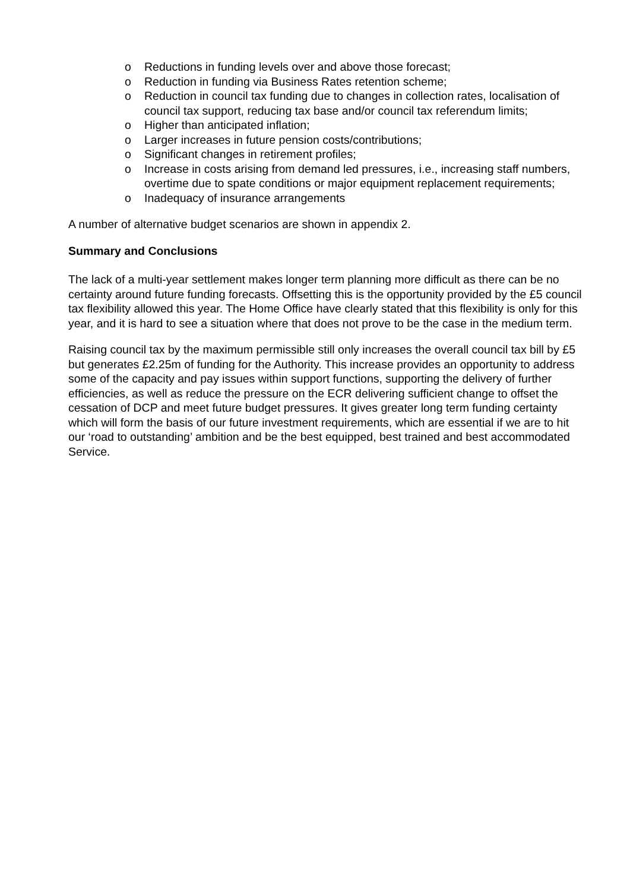o Reductions in funding levels over and above those forecast;
o Reduction in funding via Business Rates retention scheme;
o Reduction in council tax funding due to changes in collection rates, localisation of council tax support, reducing tax base and/or council tax referendum limits;
o Higher than anticipated inflation;
o Larger increases in future pension costs/contributions;
o Significant changes in retirement profiles;
o Increase in costs arising from demand led pressures, i.e., increasing staff numbers, overtime due to spate conditions or major equipment replacement requirements;
o Inadequacy of insurance arrangements
A number of alternative budget scenarios are shown in appendix 2.
Summary and Conclusions
The lack of a multi-year settlement makes longer term planning more difficult as there can be no certainty around future funding forecasts. Offsetting this is the opportunity provided by the £5 council tax flexibility allowed this year. The Home Office have clearly stated that this flexibility is only for this year, and it is hard to see a situation where that does not prove to be the case in the medium term.
Raising council tax by the maximum permissible still only increases the overall council tax bill by £5 but generates £2.25m of funding for the Authority. This increase provides an opportunity to address some of the capacity and pay issues within support functions, supporting the delivery of further efficiencies, as well as reduce the pressure on the ECR delivering sufficient change to offset the cessation of DCP and meet future budget pressures. It gives greater long term funding certainty which will form the basis of our future investment requirements, which are essential if we are to hit our ‘road to outstanding’ ambition and be the best equipped, best trained and best accommodated Service.